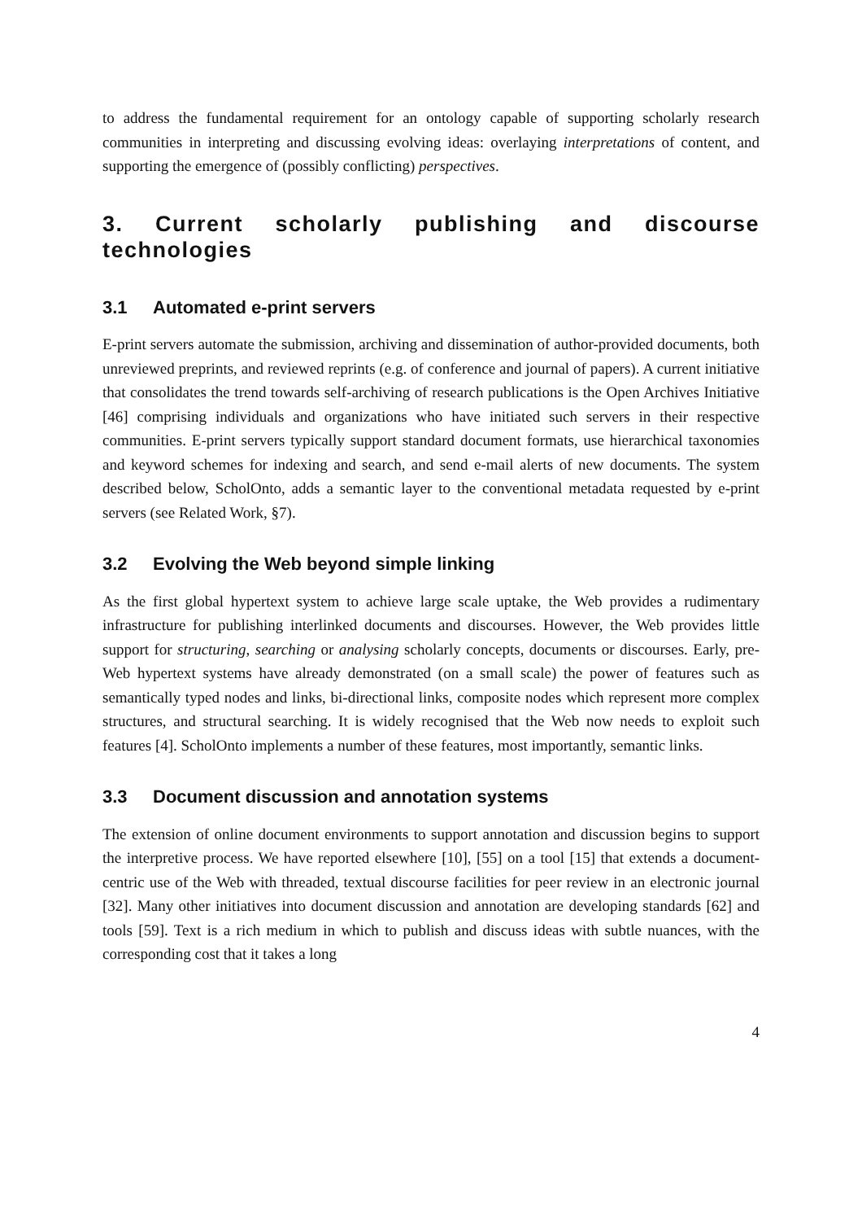to address the fundamental requirement for an ontology capable of supporting scholarly research communities in interpreting and discussing evolving ideas: overlaying interpretations of content, and supporting the emergence of (possibly conflicting) perspectives.
3. Current scholarly publishing and discourse technologies
3.1 Automated e-print servers
E-print servers automate the submission, archiving and dissemination of author-provided documents, both unreviewed preprints, and reviewed reprints (e.g. of conference and journal of papers). A current initiative that consolidates the trend towards self-archiving of research publications is the Open Archives Initiative [46] comprising individuals and organizations who have initiated such servers in their respective communities. E-print servers typically support standard document formats, use hierarchical taxonomies and keyword schemes for indexing and search, and send e-mail alerts of new documents. The system described below, ScholOnto, adds a semantic layer to the conventional metadata requested by e-print servers (see Related Work, §7).
3.2 Evolving the Web beyond simple linking
As the first global hypertext system to achieve large scale uptake, the Web provides a rudimentary infrastructure for publishing interlinked documents and discourses. However, the Web provides little support for structuring, searching or analysing scholarly concepts, documents or discourses. Early, pre-Web hypertext systems have already demonstrated (on a small scale) the power of features such as semantically typed nodes and links, bi-directional links, composite nodes which represent more complex structures, and structural searching. It is widely recognised that the Web now needs to exploit such features [4]. ScholOnto implements a number of these features, most importantly, semantic links.
3.3 Document discussion and annotation systems
The extension of online document environments to support annotation and discussion begins to support the interpretive process. We have reported elsewhere [10], [55] on a tool [15] that extends a document-centric use of the Web with threaded, textual discourse facilities for peer review in an electronic journal [32]. Many other initiatives into document discussion and annotation are developing standards [62] and tools [59]. Text is a rich medium in which to publish and discuss ideas with subtle nuances, with the corresponding cost that it takes a long
4